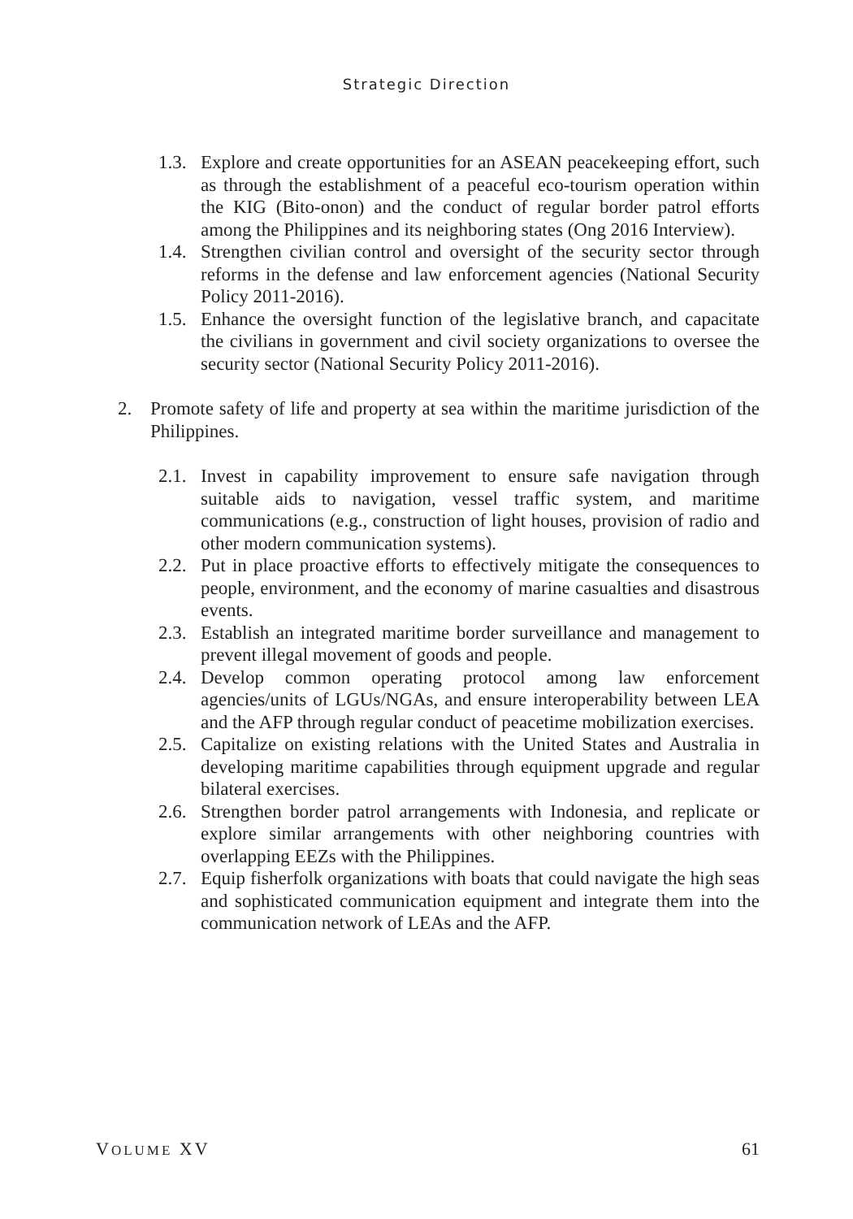Strategic Direction
1.3. Explore and create opportunities for an ASEAN peacekeeping effort, such as through the establishment of a peaceful eco-tourism operation within the KIG (Bito-onon) and the conduct of regular border patrol efforts among the Philippines and its neighboring states (Ong 2016 Interview).
1.4. Strengthen civilian control and oversight of the security sector through reforms in the defense and law enforcement agencies (National Security Policy 2011-2016).
1.5. Enhance the oversight function of the legislative branch, and capacitate the civilians in government and civil society organizations to oversee the security sector (National Security Policy 2011-2016).
2. Promote safety of life and property at sea within the maritime jurisdiction of the Philippines.
2.1. Invest in capability improvement to ensure safe navigation through suitable aids to navigation, vessel traffic system, and maritime communications (e.g., construction of light houses, provision of radio and other modern communication systems).
2.2. Put in place proactive efforts to effectively mitigate the consequences to people, environment, and the economy of marine casualties and disastrous events.
2.3. Establish an integrated maritime border surveillance and management to prevent illegal movement of goods and people.
2.4. Develop common operating protocol among law enforcement agencies/units of LGUs/NGAs, and ensure interoperability between LEA and the AFP through regular conduct of peacetime mobilization exercises.
2.5. Capitalize on existing relations with the United States and Australia in developing maritime capabilities through equipment upgrade and regular bilateral exercises.
2.6. Strengthen border patrol arrangements with Indonesia, and replicate or explore similar arrangements with other neighboring countries with overlapping EEZs with the Philippines.
2.7. Equip fisherfolk organizations with boats that could navigate the high seas and sophisticated communication equipment and integrate them into the communication network of LEAs and the AFP.
VOLUME XV 61